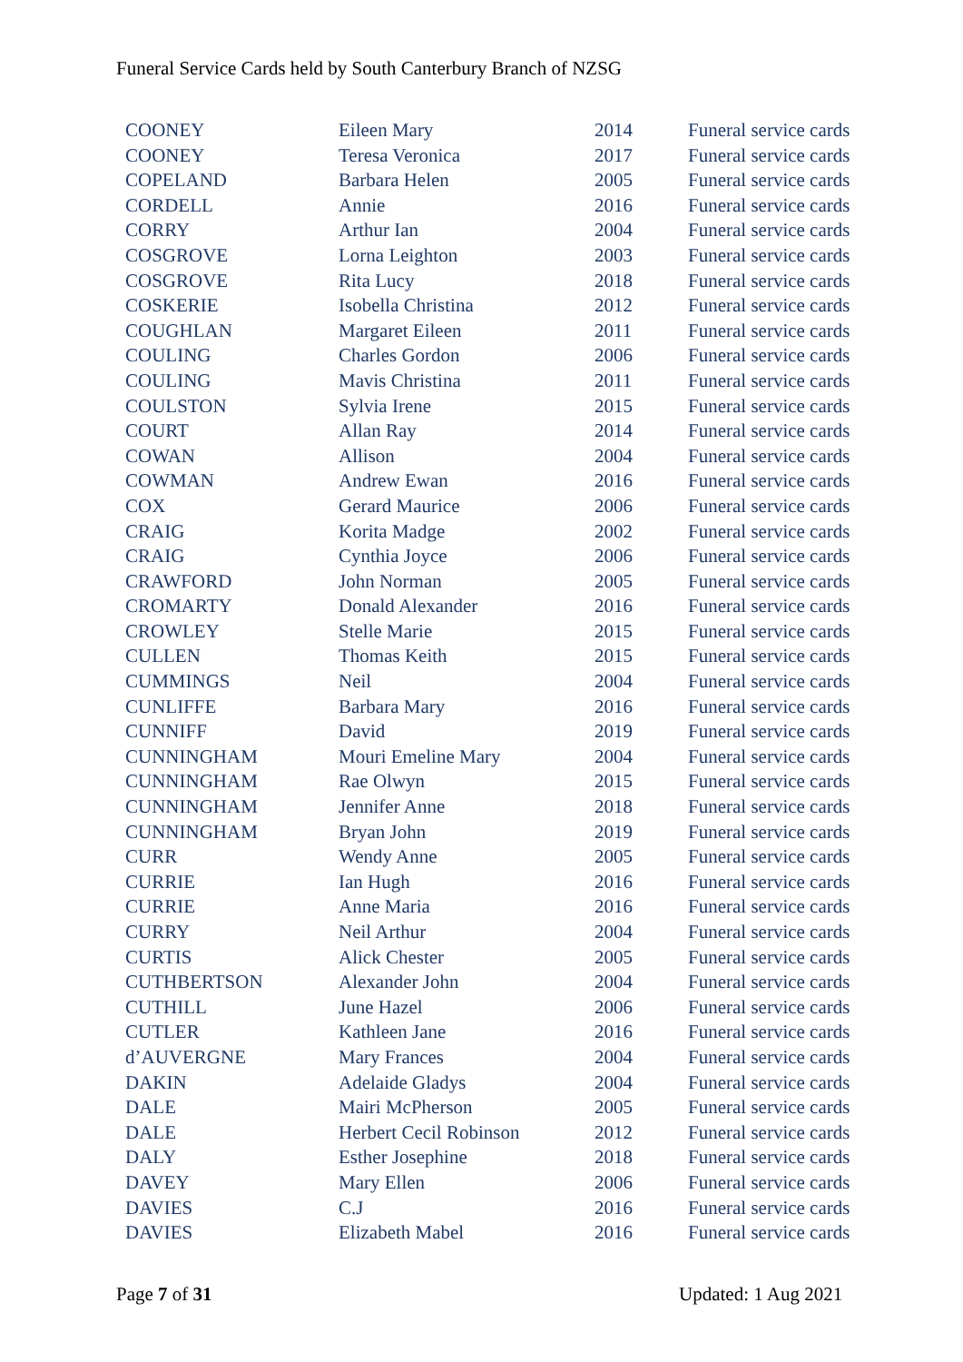Funeral Service Cards held by South Canterbury Branch of NZSG
| COONEY | Eileen Mary | 2014 | Funeral service cards |
| COONEY | Teresa Veronica | 2017 | Funeral service cards |
| COPELAND | Barbara Helen | 2005 | Funeral service cards |
| CORDELL | Annie | 2016 | Funeral service cards |
| CORRY | Arthur Ian | 2004 | Funeral service cards |
| COSGROVE | Lorna Leighton | 2003 | Funeral service cards |
| COSGROVE | Rita Lucy | 2018 | Funeral service cards |
| COSKERIE | Isobella Christina | 2012 | Funeral service cards |
| COUGHLAN | Margaret Eileen | 2011 | Funeral service cards |
| COULING | Charles Gordon | 2006 | Funeral service cards |
| COULING | Mavis Christina | 2011 | Funeral service cards |
| COULSTON | Sylvia Irene | 2015 | Funeral service cards |
| COURT | Allan Ray | 2014 | Funeral service cards |
| COWAN | Allison | 2004 | Funeral service cards |
| COWMAN | Andrew Ewan | 2016 | Funeral service cards |
| COX | Gerard Maurice | 2006 | Funeral service cards |
| CRAIG | Korita Madge | 2002 | Funeral service cards |
| CRAIG | Cynthia Joyce | 2006 | Funeral service cards |
| CRAWFORD | John Norman | 2005 | Funeral service cards |
| CROMARTY | Donald Alexander | 2016 | Funeral service cards |
| CROWLEY | Stelle Marie | 2015 | Funeral service cards |
| CULLEN | Thomas Keith | 2015 | Funeral service cards |
| CUMMINGS | Neil | 2004 | Funeral service cards |
| CUNLIFFE | Barbara Mary | 2016 | Funeral service cards |
| CUNNIFF | David | 2019 | Funeral service cards |
| CUNNINGHAM | Mouri Emeline Mary | 2004 | Funeral service cards |
| CUNNINGHAM | Rae Olwyn | 2015 | Funeral service cards |
| CUNNINGHAM | Jennifer Anne | 2018 | Funeral service cards |
| CUNNINGHAM | Bryan John | 2019 | Funeral service cards |
| CURR | Wendy Anne | 2005 | Funeral service cards |
| CURRIE | Ian Hugh | 2016 | Funeral service cards |
| CURRIE | Anne Maria | 2016 | Funeral service cards |
| CURRY | Neil Arthur | 2004 | Funeral service cards |
| CURTIS | Alick Chester | 2005 | Funeral service cards |
| CUTHBERTSON | Alexander John | 2004 | Funeral service cards |
| CUTHILL | June Hazel | 2006 | Funeral service cards |
| CUTLER | Kathleen Jane | 2016 | Funeral service cards |
| d’AUVERGNE | Mary Frances | 2004 | Funeral service cards |
| DAKIN | Adelaide Gladys | 2004 | Funeral service cards |
| DALE | Mairi McPherson | 2005 | Funeral service cards |
| DALE | Herbert Cecil Robinson | 2012 | Funeral service cards |
| DALY | Esther Josephine | 2018 | Funeral service cards |
| DAVEY | Mary Ellen | 2006 | Funeral service cards |
| DAVIES | C.J | 2016 | Funeral service cards |
| DAVIES | Elizabeth Mabel | 2016 | Funeral service cards |
Page 7 of 31 Updated: 1 Aug 2021